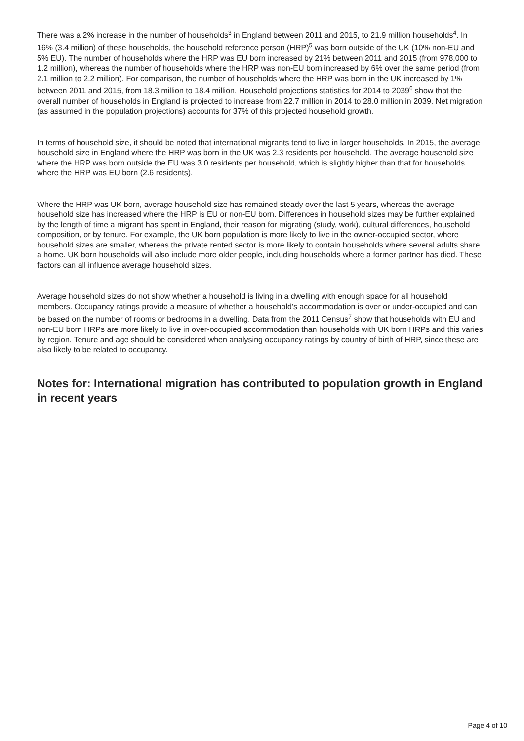There was a 2% increase in the number of households<sup>3</sup> in England between 2011 and 2015, to 21.9 million households<sup>4</sup>. In 16% (3.4 million) of these households, the household reference person (HRP)<sup>5</sup> was born outside of the UK (10% non-EU and 5% EU). The number of households where the HRP was EU born increased by 21% between 2011 and 2015 (from 978,000 to 1.2 million), whereas the number of households where the HRP was non-EU born increased by 6% over the same period (from 2.1 million to 2.2 million). For comparison, the number of households where the HRP was born in the UK increased by 1% between 2011 and 2015, from 18.3 million to 18.4 million. Household projections statistics for 2014 to 2039<sup>6</sup> show that the overall number of households in England is projected to increase from 22.7 million in 2014 to 28.0 million in 2039. Net migration (as assumed in the population projections) accounts for 37% of this projected household growth.
In terms of household size, it should be noted that international migrants tend to live in larger households. In 2015, the average household size in England where the HRP was born in the UK was 2.3 residents per household. The average household size where the HRP was born outside the EU was 3.0 residents per household, which is slightly higher than that for households where the HRP was EU born (2.6 residents).
Where the HRP was UK born, average household size has remained steady over the last 5 years, whereas the average household size has increased where the HRP is EU or non-EU born. Differences in household sizes may be further explained by the length of time a migrant has spent in England, their reason for migrating (study, work), cultural differences, household composition, or by tenure. For example, the UK born population is more likely to live in the owner-occupied sector, where household sizes are smaller, whereas the private rented sector is more likely to contain households where several adults share a home. UK born households will also include more older people, including households where a former partner has died. These factors can all influence average household sizes.
Average household sizes do not show whether a household is living in a dwelling with enough space for all household members. Occupancy ratings provide a measure of whether a household's accommodation is over or under-occupied and can be based on the number of rooms or bedrooms in a dwelling. Data from the 2011 Census<sup>7</sup> show that households with EU and non-EU born HRPs are more likely to live in over-occupied accommodation than households with UK born HRPs and this varies by region. Tenure and age should be considered when analysing occupancy ratings by country of birth of HRP, since these are also likely to be related to occupancy.
Notes for: International migration has contributed to population growth in England in recent years
Page 4 of 10